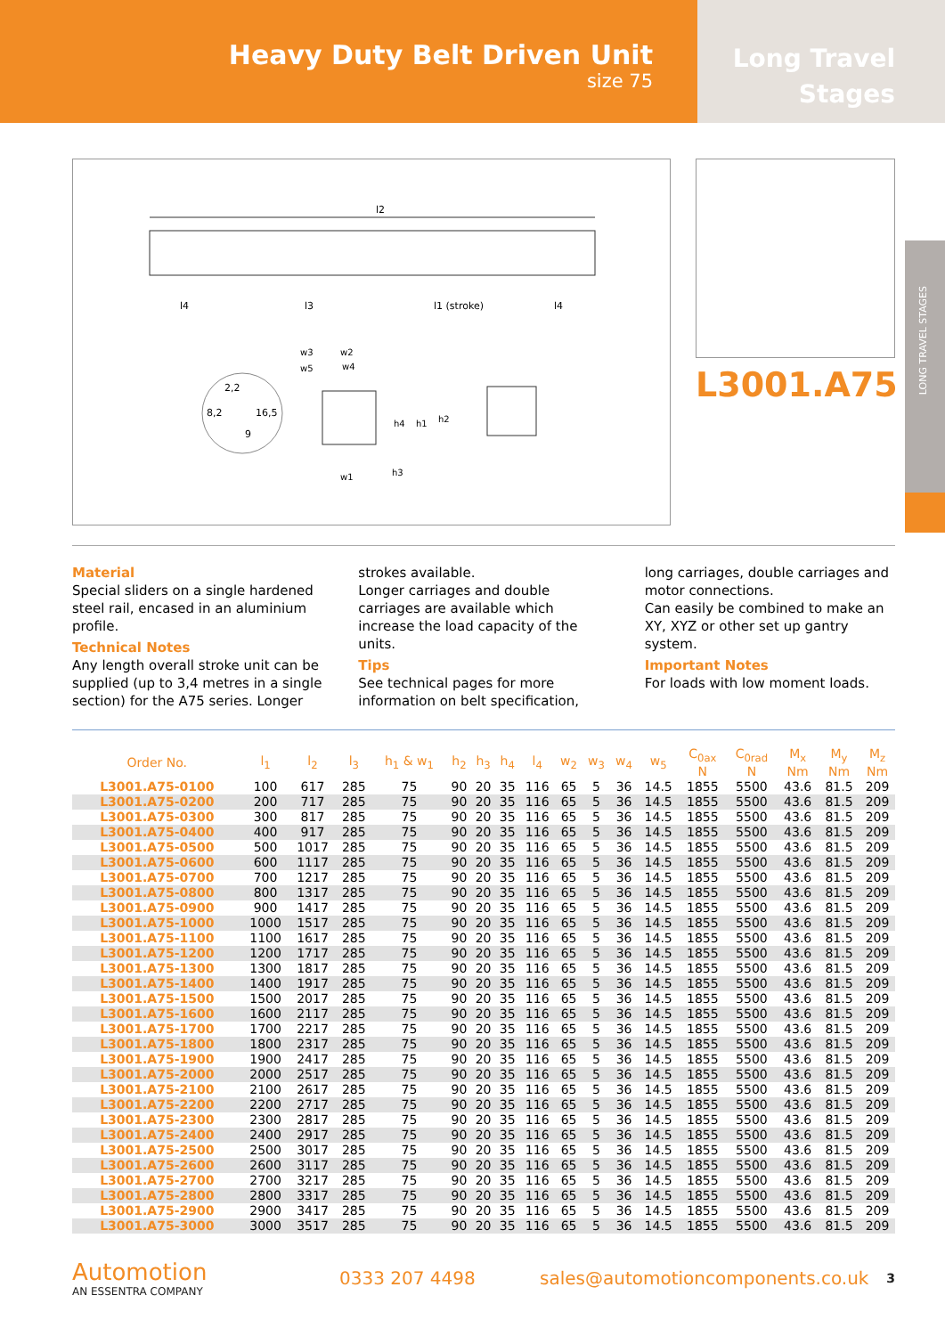Heavy Duty Belt Driven Unit
size 75
Long Travel
Stages
LONG TRAVEL STAGES
l2
l4
l3
l1 (stroke)
l4
2,2
8,2
16,5
9
w3
w2
w5
w4
h4
h1
h2
w1
h3
L3001.A75
Material
Special sliders on a single hardened steel rail, encased in an aluminium profile.
Technical Notes
Any length overall stroke unit can be supplied (up to 3,4 metres in a single section) for the A75 series. Longer strokes available.
Longer carriages and double carriages are available which increase the load capacity of the units.
Tips
See technical pages for more information on belt specification, long carriages, double carriages and motor connections.
Can easily be combined to make an XY, XYZ or other set up gantry system.
Important Notes
For loads with low moment loads.
| Order No. | l<sub>1</sub> | l<sub>2</sub> | l<sub>3</sub> | h<sub>1</sub> & w<sub>1</sub> | h<sub>2</sub> | h<sub>3</sub> | h<sub>4</sub> | l<sub>4</sub> | w<sub>2</sub> | w<sub>3</sub> | w<sub>4</sub> | w<sub>5</sub> | C<sub>0ax</sub> N | C<sub>0rad</sub> N | M<sub>x</sub> Nm | M<sub>y</sub> Nm | M<sub>z</sub> Nm |
| --- | --- | --- | --- | --- | --- | --- | --- | --- | --- | --- | --- | --- | --- | --- | --- | --- | --- |
| L3001.A75-0100 | 100 | 617 | 285 | 75 | 90 | 20 | 35 | 116 | 65 | 5 | 36 | 14.5 | 1855 | 5500 | 43.6 | 81.5 | 209 |
| L3001.A75-0200 | 200 | 717 | 285 | 75 | 90 | 20 | 35 | 116 | 65 | 5 | 36 | 14.5 | 1855 | 5500 | 43.6 | 81.5 | 209 |
| L3001.A75-0300 | 300 | 817 | 285 | 75 | 90 | 20 | 35 | 116 | 65 | 5 | 36 | 14.5 | 1855 | 5500 | 43.6 | 81.5 | 209 |
| L3001.A75-0400 | 400 | 917 | 285 | 75 | 90 | 20 | 35 | 116 | 65 | 5 | 36 | 14.5 | 1855 | 5500 | 43.6 | 81.5 | 209 |
| L3001.A75-0500 | 500 | 1017 | 285 | 75 | 90 | 20 | 35 | 116 | 65 | 5 | 36 | 14.5 | 1855 | 5500 | 43.6 | 81.5 | 209 |
| L3001.A75-0600 | 600 | 1117 | 285 | 75 | 90 | 20 | 35 | 116 | 65 | 5 | 36 | 14.5 | 1855 | 5500 | 43.6 | 81.5 | 209 |
| L3001.A75-0700 | 700 | 1217 | 285 | 75 | 90 | 20 | 35 | 116 | 65 | 5 | 36 | 14.5 | 1855 | 5500 | 43.6 | 81.5 | 209 |
| L3001.A75-0800 | 800 | 1317 | 285 | 75 | 90 | 20 | 35 | 116 | 65 | 5 | 36 | 14.5 | 1855 | 5500 | 43.6 | 81.5 | 209 |
| L3001.A75-0900 | 900 | 1417 | 285 | 75 | 90 | 20 | 35 | 116 | 65 | 5 | 36 | 14.5 | 1855 | 5500 | 43.6 | 81.5 | 209 |
| L3001.A75-1000 | 1000 | 1517 | 285 | 75 | 90 | 20 | 35 | 116 | 65 | 5 | 36 | 14.5 | 1855 | 5500 | 43.6 | 81.5 | 209 |
| L3001.A75-1100 | 1100 | 1617 | 285 | 75 | 90 | 20 | 35 | 116 | 65 | 5 | 36 | 14.5 | 1855 | 5500 | 43.6 | 81.5 | 209 |
| L3001.A75-1200 | 1200 | 1717 | 285 | 75 | 90 | 20 | 35 | 116 | 65 | 5 | 36 | 14.5 | 1855 | 5500 | 43.6 | 81.5 | 209 |
| L3001.A75-1300 | 1300 | 1817 | 285 | 75 | 90 | 20 | 35 | 116 | 65 | 5 | 36 | 14.5 | 1855 | 5500 | 43.6 | 81.5 | 209 |
| L3001.A75-1400 | 1400 | 1917 | 285 | 75 | 90 | 20 | 35 | 116 | 65 | 5 | 36 | 14.5 | 1855 | 5500 | 43.6 | 81.5 | 209 |
| L3001.A75-1500 | 1500 | 2017 | 285 | 75 | 90 | 20 | 35 | 116 | 65 | 5 | 36 | 14.5 | 1855 | 5500 | 43.6 | 81.5 | 209 |
| L3001.A75-1600 | 1600 | 2117 | 285 | 75 | 90 | 20 | 35 | 116 | 65 | 5 | 36 | 14.5 | 1855 | 5500 | 43.6 | 81.5 | 209 |
| L3001.A75-1700 | 1700 | 2217 | 285 | 75 | 90 | 20 | 35 | 116 | 65 | 5 | 36 | 14.5 | 1855 | 5500 | 43.6 | 81.5 | 209 |
| L3001.A75-1800 | 1800 | 2317 | 285 | 75 | 90 | 20 | 35 | 116 | 65 | 5 | 36 | 14.5 | 1855 | 5500 | 43.6 | 81.5 | 209 |
| L3001.A75-1900 | 1900 | 2417 | 285 | 75 | 90 | 20 | 35 | 116 | 65 | 5 | 36 | 14.5 | 1855 | 5500 | 43.6 | 81.5 | 209 |
| L3001.A75-2000 | 2000 | 2517 | 285 | 75 | 90 | 20 | 35 | 116 | 65 | 5 | 36 | 14.5 | 1855 | 5500 | 43.6 | 81.5 | 209 |
| L3001.A75-2100 | 2100 | 2617 | 285 | 75 | 90 | 20 | 35 | 116 | 65 | 5 | 36 | 14.5 | 1855 | 5500 | 43.6 | 81.5 | 209 |
| L3001.A75-2200 | 2200 | 2717 | 285 | 75 | 90 | 20 | 35 | 116 | 65 | 5 | 36 | 14.5 | 1855 | 5500 | 43.6 | 81.5 | 209 |
| L3001.A75-2300 | 2300 | 2817 | 285 | 75 | 90 | 20 | 35 | 116 | 65 | 5 | 36 | 14.5 | 1855 | 5500 | 43.6 | 81.5 | 209 |
| L3001.A75-2400 | 2400 | 2917 | 285 | 75 | 90 | 20 | 35 | 116 | 65 | 5 | 36 | 14.5 | 1855 | 5500 | 43.6 | 81.5 | 209 |
| L3001.A75-2500 | 2500 | 3017 | 285 | 75 | 90 | 20 | 35 | 116 | 65 | 5 | 36 | 14.5 | 1855 | 5500 | 43.6 | 81.5 | 209 |
| L3001.A75-2600 | 2600 | 3117 | 285 | 75 | 90 | 20 | 35 | 116 | 65 | 5 | 36 | 14.5 | 1855 | 5500 | 43.6 | 81.5 | 209 |
| L3001.A75-2700 | 2700 | 3217 | 285 | 75 | 90 | 20 | 35 | 116 | 65 | 5 | 36 | 14.5 | 1855 | 5500 | 43.6 | 81.5 | 209 |
| L3001.A75-2800 | 2800 | 3317 | 285 | 75 | 90 | 20 | 35 | 116 | 65 | 5 | 36 | 14.5 | 1855 | 5500 | 43.6 | 81.5 | 209 |
| L3001.A75-2900 | 2900 | 3417 | 285 | 75 | 90 | 20 | 35 | 116 | 65 | 5 | 36 | 14.5 | 1855 | 5500 | 43.6 | 81.5 | 209 |
| L3001.A75-3000 | 3000 | 3517 | 285 | 75 | 90 | 20 | 35 | 116 | 65 | 5 | 36 | 14.5 | 1855 | 5500 | 43.6 | 81.5 | 209 |
Automotion
AN ESSENTRA COMPANY
0333 207 4498
sales@automotioncomponents.co.uk
3